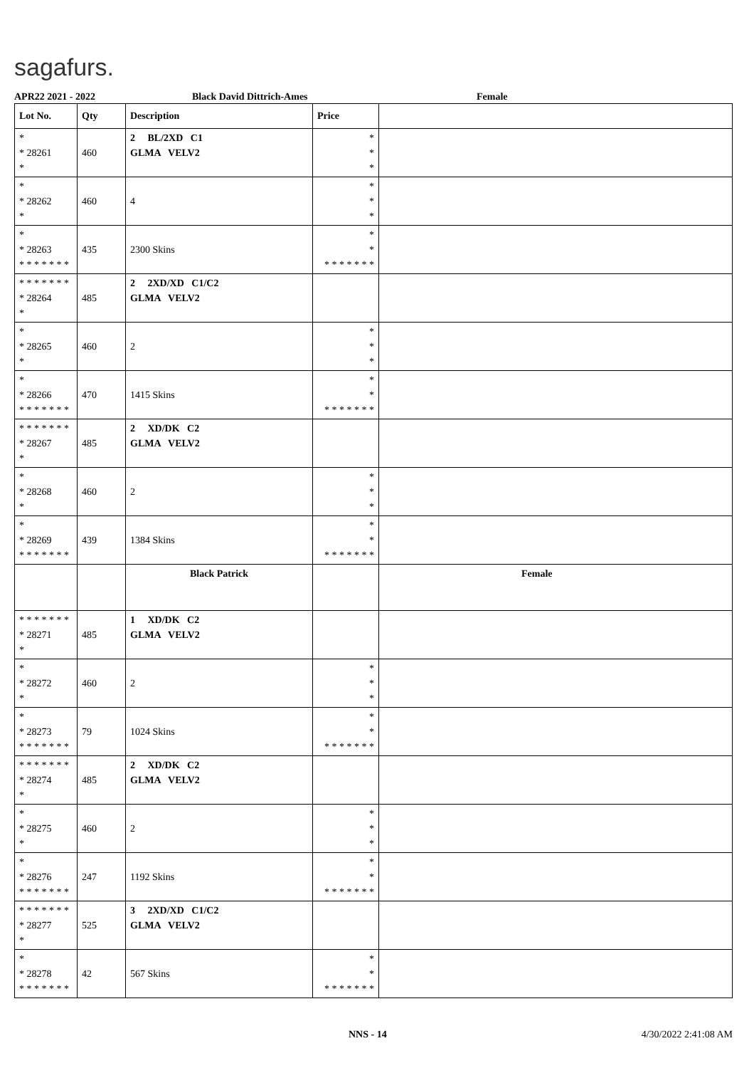sagafurs.
APR22 2021 - 2022 Black David Dittrich-Ames Female
| Lot No. | Qty | Description | Price | |
| --- | --- | --- | --- | --- |
| * * 28261 * | 460 | 2 BL/2XD C1 GLMA VELV2 | * * * | |
| * * 28262 * | 460 | 4 | * * * | |
| * * 28263 * * * * * * * | 435 | 2300 Skins | * * * * * * * * * | |
| * * * * * * * * 28264 * | 485 | 2 2XD/XD C1/C2 GLMA VELV2 | | |
| * * 28265 * | 460 | 2 | * * * | |
| * * 28266 * * * * * * * | 470 | 1415 Skins | * * * * * * * * * | |
| * * * * * * * * 28267 * | 485 | 2 XD/DK C2 GLMA VELV2 | | |
| * * 28268 * | 460 | 2 | * * * | |
| * * 28269 * * * * * * * | 439 | 1384 Skins | * * * * * * * * * | |
| | | Black Patrick | | Female |
| * * * * * * * * 28271 * | 485 | 1 XD/DK C2 GLMA VELV2 | | |
| * * 28272 * | 460 | 2 | * * * | |
| * * 28273 * * * * * * * | 79 | 1024 Skins | * * * * * * * * * | |
| * * * * * * * * 28274 * | 485 | 2 XD/DK C2 GLMA VELV2 | | |
| * * 28275 * | 460 | 2 | * * * | |
| * * 28276 * * * * * * * | 247 | 1192 Skins | * * * * * * * * * | |
| * * * * * * * * 28277 * | 525 | 3 2XD/XD C1/C2 GLMA VELV2 | | |
| * * 28278 * * * * * * * | 42 | 567 Skins | * * * * * * * * * | |
NNS - 14 4/30/2022 2:41:08 AM